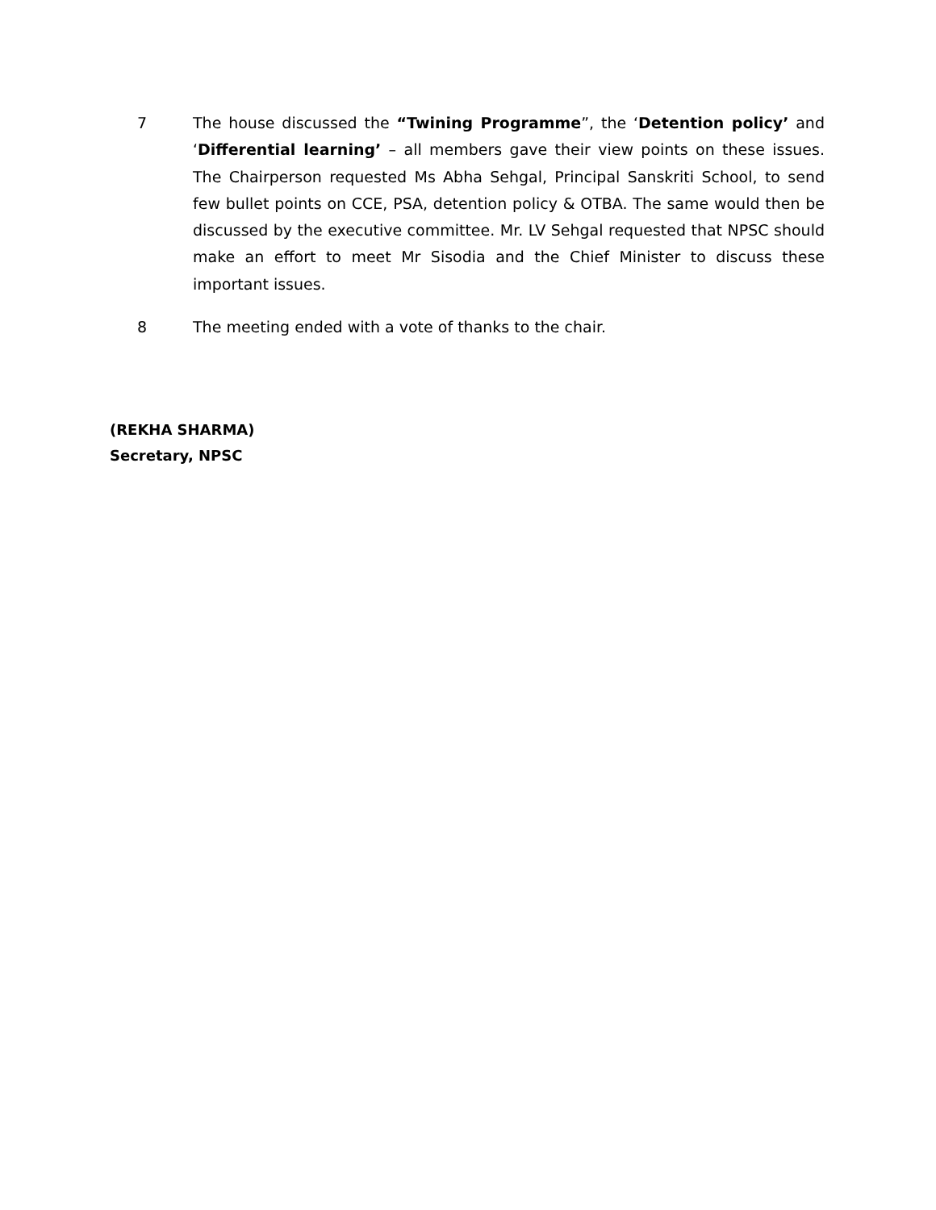7 The house discussed the “Twining Programme”, the ‘Detention policy’ and ‘Differential learning’ – all members gave their view points on these issues. The Chairperson requested Ms Abha Sehgal, Principal Sanskriti School, to send few bullet points on CCE, PSA, detention policy & OTBA. The same would then be discussed by the executive committee. Mr. LV Sehgal requested that NPSC should make an effort to meet Mr Sisodia and the Chief Minister to discuss these important issues.
8 The meeting ended with a vote of thanks to the chair.
(REKHA SHARMA)
Secretary, NPSC